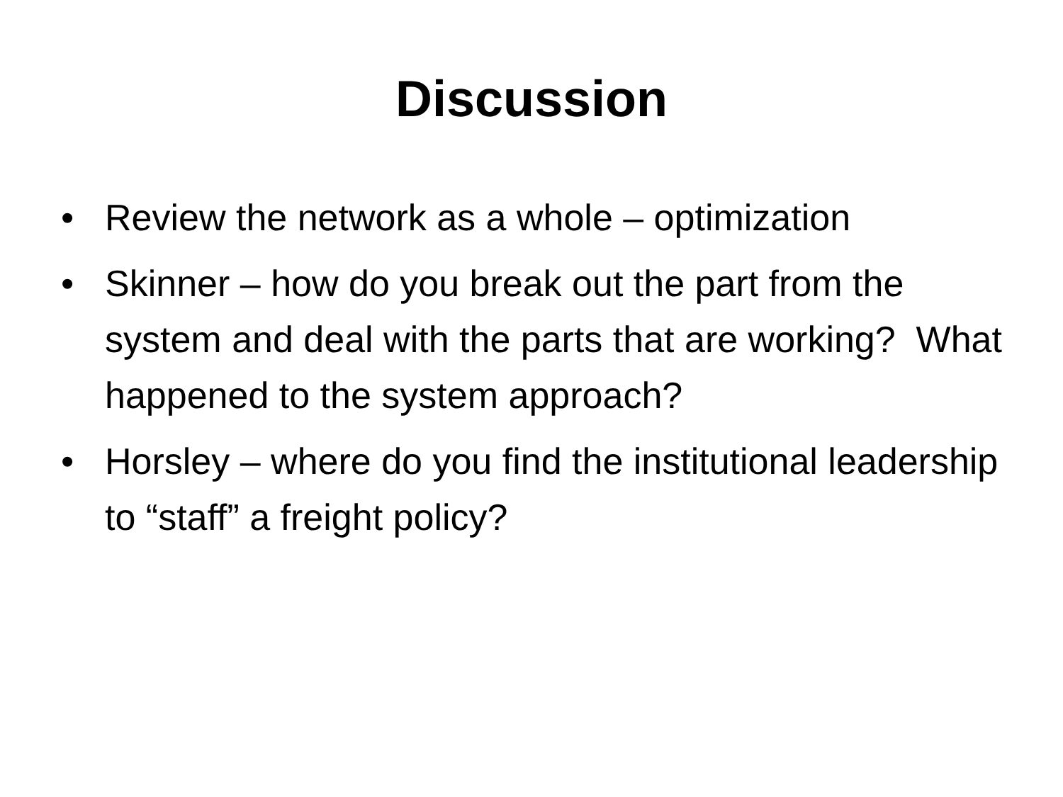Discussion
• Review the network as a whole – optimization
• Skinner – how do you break out the part from the system and deal with the parts that are working? What happened to the system approach?
• Horsley – where do you find the institutional leadership to “staff” a freight policy?